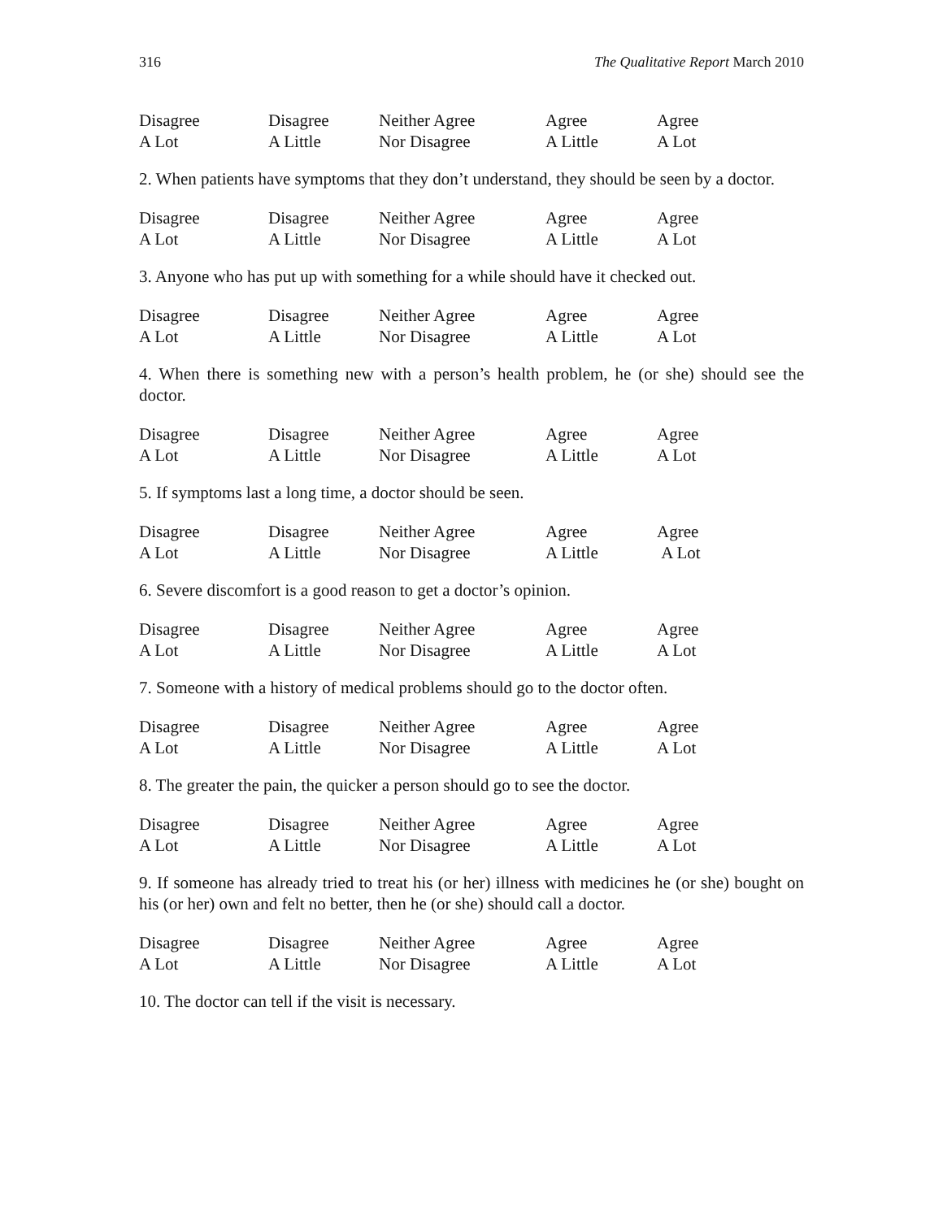316 The Qualitative Report March 2010
| Disagree | Disagree | Neither Agree | Agree | Agree |
| A Lot | A Little | Nor Disagree | A Little | A Lot |
2. When patients have symptoms that they don’t understand, they should be seen by a doctor.
| Disagree | Disagree | Neither Agree | Agree | Agree |
| A Lot | A Little | Nor Disagree | A Little | A Lot |
3. Anyone who has put up with something for a while should have it checked out.
| Disagree | Disagree | Neither Agree | Agree | Agree |
| A Lot | A Little | Nor Disagree | A Little | A Lot |
4. When there is something new with a person’s health problem, he (or she) should see the doctor.
| Disagree | Disagree | Neither Agree | Agree | Agree |
| A Lot | A Little | Nor Disagree | A Little | A Lot |
5. If symptoms last a long time, a doctor should be seen.
| Disagree | Disagree | Neither Agree | Agree | Agree |
| A Lot | A Little | Nor Disagree | A Little | A Lot |
6. Severe discomfort is a good reason to get a doctor’s opinion.
| Disagree | Disagree | Neither Agree | Agree | Agree |
| A Lot | A Little | Nor Disagree | A Little | A Lot |
7. Someone with a history of medical problems should go to the doctor often.
| Disagree | Disagree | Neither Agree | Agree | Agree |
| A Lot | A Little | Nor Disagree | A Little | A Lot |
8. The greater the pain, the quicker a person should go to see the doctor.
| Disagree | Disagree | Neither Agree | Agree | Agree |
| A Lot | A Little | Nor Disagree | A Little | A Lot |
9. If someone has already tried to treat his (or her) illness with medicines he (or she) bought on his (or her) own and felt no better, then he (or she) should call a doctor.
| Disagree | Disagree | Neither Agree | Agree | Agree |
| A Lot | A Little | Nor Disagree | A Little | A Lot |
10. The doctor can tell if the visit is necessary.